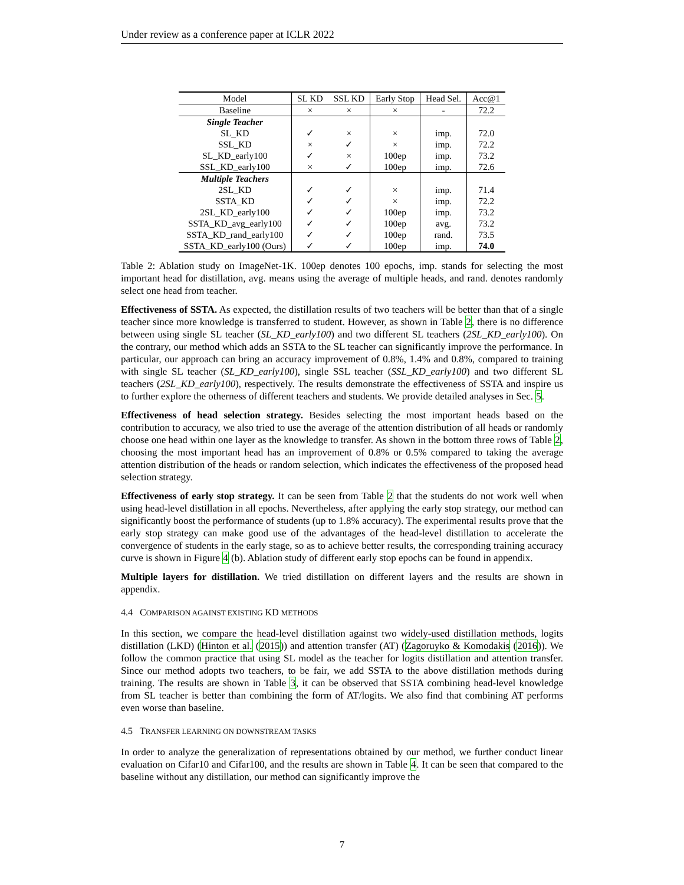Under review as a conference paper at ICLR 2022
| Model | SL KD | SSL KD | Early Stop | Head Sel. | Acc@1 |
| --- | --- | --- | --- | --- | --- |
| Baseline | × | × | × | - | 72.2 |
| Single Teacher | | | | | |
| SL_KD | ✓ | × | × | imp. | 72.0 |
| SSL_KD | × | ✓ | × | imp. | 72.2 |
| SL_KD_early100 | ✓ | × | 100ep | imp. | 73.2 |
| SSL_KD_early100 | × | ✓ | 100ep | imp. | 72.6 |
| Multiple Teachers | | | | | |
| 2SL_KD | ✓ | ✓ | × | imp. | 71.4 |
| SSTA_KD | ✓ | ✓ | × | imp. | 72.2 |
| 2SL_KD_early100 | ✓ | ✓ | 100ep | imp. | 73.2 |
| SSTA_KD_avg_early100 | ✓ | ✓ | 100ep | avg. | 73.2 |
| SSTA_KD_rand_early100 | ✓ | ✓ | 100ep | rand. | 73.5 |
| SSTA_KD_early100 (Ours) | ✓ | ✓ | 100ep | imp. | 74.0 |
Table 2: Ablation study on ImageNet-1K. 100ep denotes 100 epochs, imp. stands for selecting the most important head for distillation, avg. means using the average of multiple heads, and rand. denotes randomly select one head from teacher.
Effectiveness of SSTA. As expected, the distillation results of two teachers will be better than that of a single teacher since more knowledge is transferred to student. However, as shown in Table 2, there is no difference between using single SL teacher (SL_KD_early100) and two different SL teachers (2SL_KD_early100). On the contrary, our method which adds an SSTA to the SL teacher can significantly improve the performance. In particular, our approach can bring an accuracy improvement of 0.8%, 1.4% and 0.8%, compared to training with single SL teacher (SL_KD_early100), single SSL teacher (SSL_KD_early100) and two different SL teachers (2SL_KD_early100), respectively. The results demonstrate the effectiveness of SSTA and inspire us to further explore the otherness of different teachers and students. We provide detailed analyses in Sec. 5.
Effectiveness of head selection strategy. Besides selecting the most important heads based on the contribution to accuracy, we also tried to use the average of the attention distribution of all heads or randomly choose one head within one layer as the knowledge to transfer. As shown in the bottom three rows of Table 2, choosing the most important head has an improvement of 0.8% or 0.5% compared to taking the average attention distribution of the heads or random selection, which indicates the effectiveness of the proposed head selection strategy.
Effectiveness of early stop strategy. It can be seen from Table 2 that the students do not work well when using head-level distillation in all epochs. Nevertheless, after applying the early stop strategy, our method can significantly boost the performance of students (up to 1.8% accuracy). The experimental results prove that the early stop strategy can make good use of the advantages of the head-level distillation to accelerate the convergence of students in the early stage, so as to achieve better results, the corresponding training accuracy curve is shown in Figure 4 (b). Ablation study of different early stop epochs can be found in appendix.
Multiple layers for distillation. We tried distillation on different layers and the results are shown in appendix.
4.4 COMPARISON AGAINST EXISTING KD METHODS
In this section, we compare the head-level distillation against two widely-used distillation methods, logits distillation (LKD) (Hinton et al. (2015)) and attention transfer (AT) (Zagoruyko & Komodakis (2016)). We follow the common practice that using SL model as the teacher for logits distillation and attention transfer. Since our method adopts two teachers, to be fair, we add SSTA to the above distillation methods during training. The results are shown in Table 3, it can be observed that SSTA combining head-level knowledge from SL teacher is better than combining the form of AT/logits. We also find that combining AT performs even worse than baseline.
4.5 TRANSFER LEARNING ON DOWNSTREAM TASKS
In order to analyze the generalization of representations obtained by our method, we further conduct linear evaluation on Cifar10 and Cifar100, and the results are shown in Table 4. It can be seen that compared to the baseline without any distillation, our method can significantly improve the
7